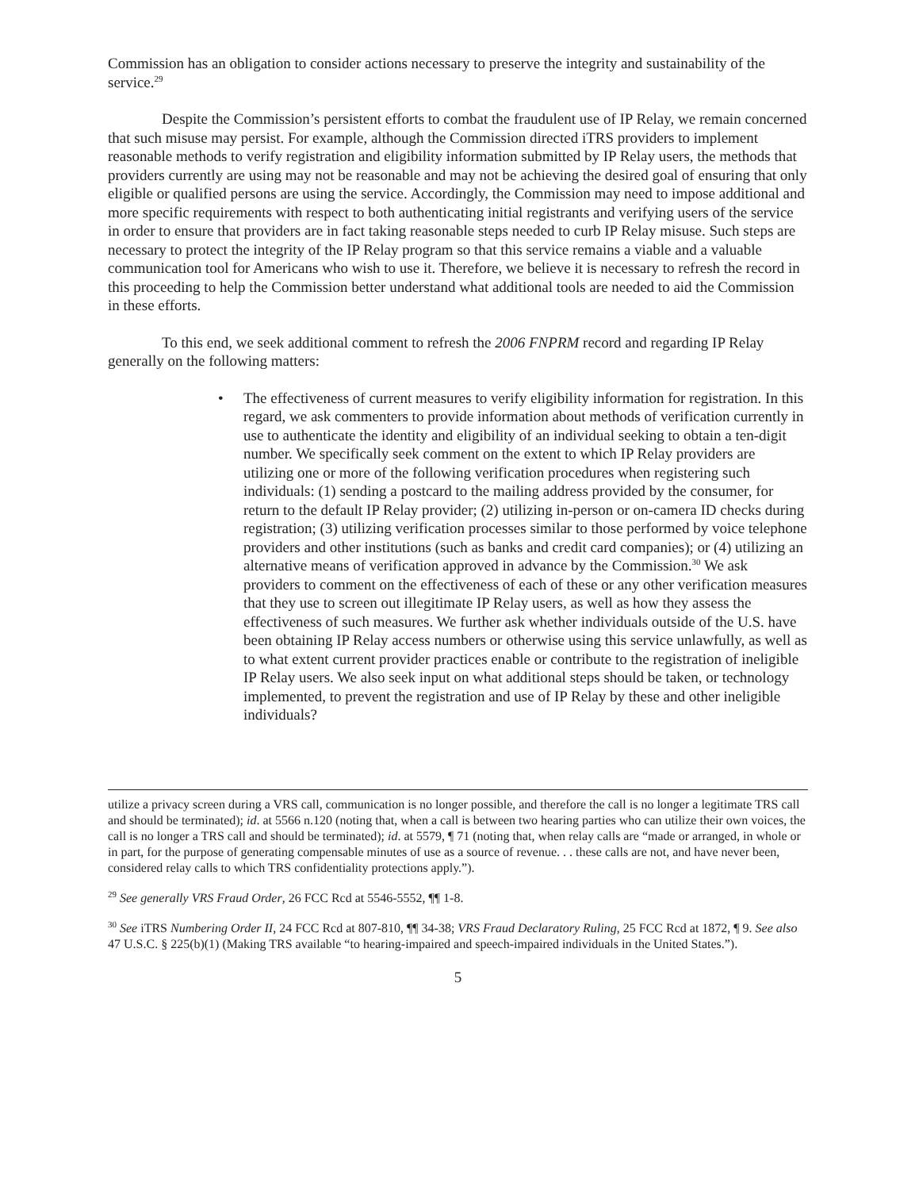Commission has an obligation to consider actions necessary to preserve the integrity and sustainability of the service.<sup>29</sup>
Despite the Commission’s persistent efforts to combat the fraudulent use of IP Relay, we remain concerned that such misuse may persist. For example, although the Commission directed iTRS providers to implement reasonable methods to verify registration and eligibility information submitted by IP Relay users, the methods that providers currently are using may not be reasonable and may not be achieving the desired goal of ensuring that only eligible or qualified persons are using the service. Accordingly, the Commission may need to impose additional and more specific requirements with respect to both authenticating initial registrants and verifying users of the service in order to ensure that providers are in fact taking reasonable steps needed to curb IP Relay misuse. Such steps are necessary to protect the integrity of the IP Relay program so that this service remains a viable and a valuable communication tool for Americans who wish to use it. Therefore, we believe it is necessary to refresh the record in this proceeding to help the Commission better understand what additional tools are needed to aid the Commission in these efforts.
To this end, we seek additional comment to refresh the 2006 FNPRM record and regarding IP Relay generally on the following matters:
• The effectiveness of current measures to verify eligibility information for registration. In this regard, we ask commenters to provide information about methods of verification currently in use to authenticate the identity and eligibility of an individual seeking to obtain a ten-digit number. We specifically seek comment on the extent to which IP Relay providers are utilizing one or more of the following verification procedures when registering such individuals: (1) sending a postcard to the mailing address provided by the consumer, for return to the default IP Relay provider; (2) utilizing in-person or on-camera ID checks during registration; (3) utilizing verification processes similar to those performed by voice telephone providers and other institutions (such as banks and credit card companies); or (4) utilizing an alternative means of verification approved in advance by the Commission.<sup>30</sup> We ask providers to comment on the effectiveness of each of these or any other verification measures that they use to screen out illegitimate IP Relay users, as well as how they assess the effectiveness of such measures. We further ask whether individuals outside of the U.S. have been obtaining IP Relay access numbers or otherwise using this service unlawfully, as well as to what extent current provider practices enable or contribute to the registration of ineligible IP Relay users. We also seek input on what additional steps should be taken, or technology implemented, to prevent the registration and use of IP Relay by these and other ineligible individuals?
utilize a privacy screen during a VRS call, communication is no longer possible, and therefore the call is no longer a legitimate TRS call and should be terminated); id. at 5566 n.120 (noting that, when a call is between two hearing parties who can utilize their own voices, the call is no longer a TRS call and should be terminated); id. at 5579, ¶ 71 (noting that, when relay calls are “made or arranged, in whole or in part, for the purpose of generating compensable minutes of use as a source of revenue. . . these calls are not, and have never been, considered relay calls to which TRS confidentiality protections apply.”).
<sup>29</sup> See generally VRS Fraud Order, 26 FCC Rcd at 5546-5552, ¶¶ 1-8.
<sup>30</sup> See iTRS Numbering Order II, 24 FCC Rcd at 807-810, ¶¶ 34-38; VRS Fraud Declaratory Ruling, 25 FCC Rcd at 1872, ¶ 9. See also 47 U.S.C. § 225(b)(1) (Making TRS available “to hearing-impaired and speech-impaired individuals in the United States.”).
5